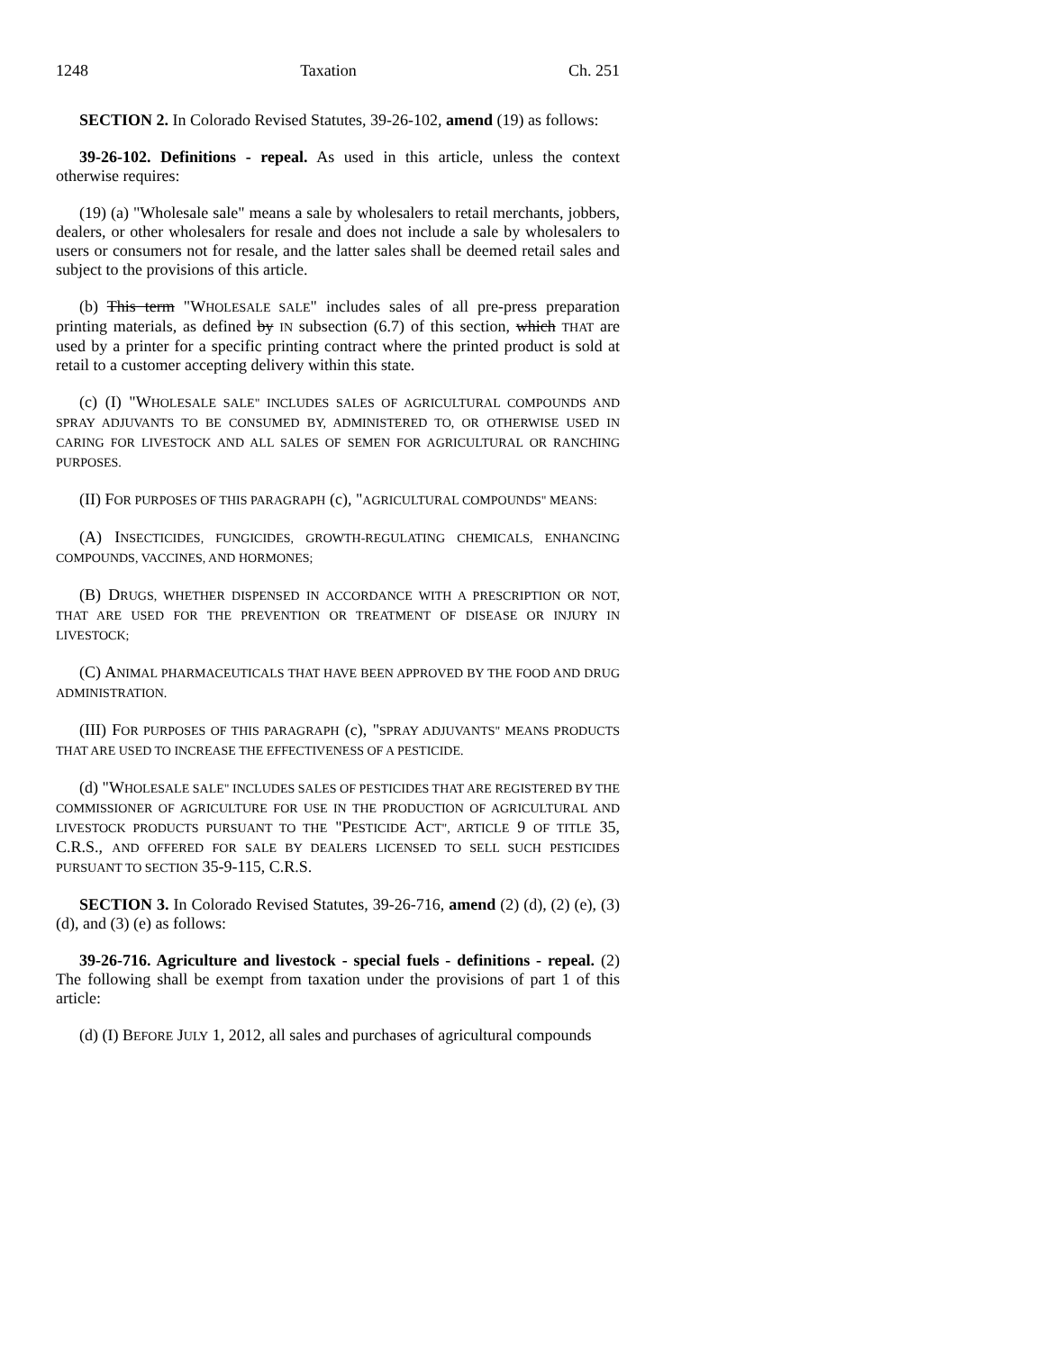1248 Taxation Ch. 251
SECTION 2. In Colorado Revised Statutes, 39-26-102, amend (19) as follows:
39-26-102. Definitions - repeal. As used in this article, unless the context otherwise requires:
(19) (a) "Wholesale sale" means a sale by wholesalers to retail merchants, jobbers, dealers, or other wholesalers for resale and does not include a sale by wholesalers to users or consumers not for resale, and the latter sales shall be deemed retail sales and subject to the provisions of this article.
(b) This term "WHOLESALE SALE" includes sales of all pre-press preparation printing materials, as defined by IN subsection (6.7) of this section, which THAT are used by a printer for a specific printing contract where the printed product is sold at retail to a customer accepting delivery within this state.
(c) (I) "WHOLESALE SALE" INCLUDES SALES OF AGRICULTURAL COMPOUNDS AND SPRAY ADJUVANTS TO BE CONSUMED BY, ADMINISTERED TO, OR OTHERWISE USED IN CARING FOR LIVESTOCK AND ALL SALES OF SEMEN FOR AGRICULTURAL OR RANCHING PURPOSES.
(II) FOR PURPOSES OF THIS PARAGRAPH (c), "AGRICULTURAL COMPOUNDS" MEANS:
(A) INSECTICIDES, FUNGICIDES, GROWTH-REGULATING CHEMICALS, ENHANCING COMPOUNDS, VACCINES, AND HORMONES;
(B) DRUGS, WHETHER DISPENSED IN ACCORDANCE WITH A PRESCRIPTION OR NOT, THAT ARE USED FOR THE PREVENTION OR TREATMENT OF DISEASE OR INJURY IN LIVESTOCK;
(C) ANIMAL PHARMACEUTICALS THAT HAVE BEEN APPROVED BY THE FOOD AND DRUG ADMINISTRATION.
(III) FOR PURPOSES OF THIS PARAGRAPH (c), "SPRAY ADJUVANTS" MEANS PRODUCTS THAT ARE USED TO INCREASE THE EFFECTIVENESS OF A PESTICIDE.
(d) "WHOLESALE SALE" INCLUDES SALES OF PESTICIDES THAT ARE REGISTERED BY THE COMMISSIONER OF AGRICULTURE FOR USE IN THE PRODUCTION OF AGRICULTURAL AND LIVESTOCK PRODUCTS PURSUANT TO THE "PESTICIDE ACT", ARTICLE 9 OF TITLE 35, C.R.S., AND OFFERED FOR SALE BY DEALERS LICENSED TO SELL SUCH PESTICIDES PURSUANT TO SECTION 35-9-115, C.R.S.
SECTION 3. In Colorado Revised Statutes, 39-26-716, amend (2) (d), (2) (e), (3) (d), and (3) (e) as follows:
39-26-716. Agriculture and livestock - special fuels - definitions - repeal. (2) The following shall be exempt from taxation under the provisions of part 1 of this article:
(d) (I) BEFORE JULY 1, 2012, all sales and purchases of agricultural compounds